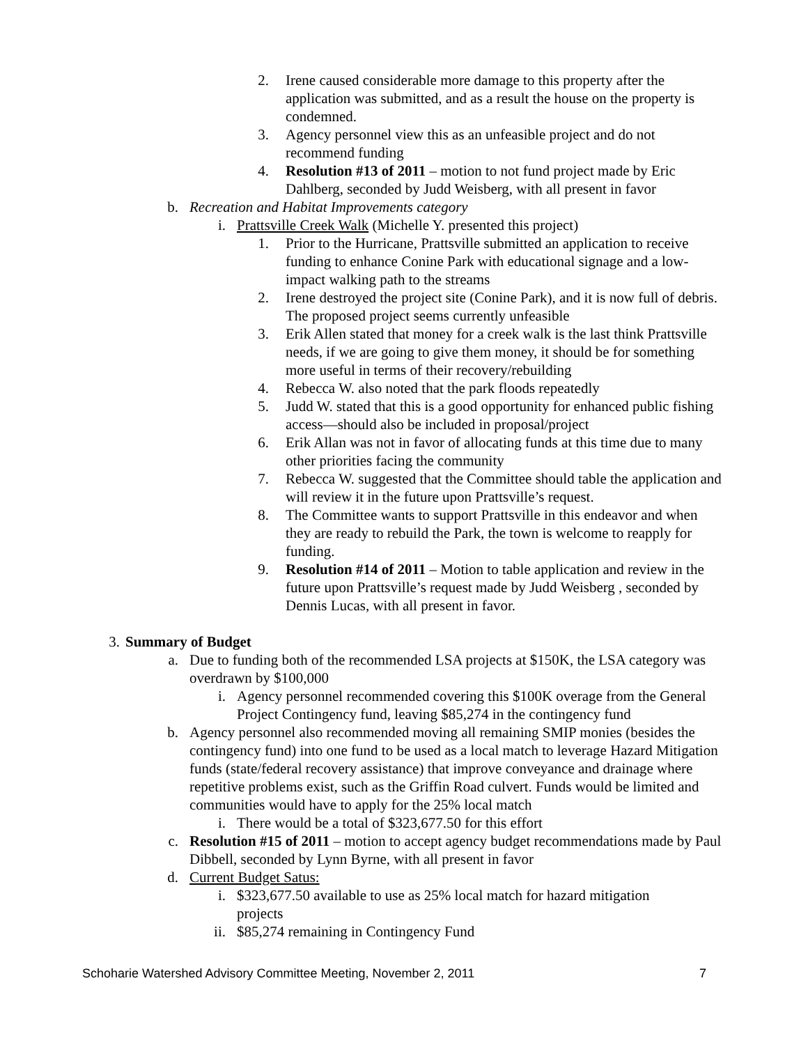2. Irene caused considerable more damage to this property after the application was submitted, and as a result the house on the property is condemned.
3. Agency personnel view this as an unfeasible project and do not recommend funding
4. Resolution #13 of 2011 – motion to not fund project made by Eric Dahlberg, seconded by Judd Weisberg, with all present in favor
b. Recreation and Habitat Improvements category
i. Prattsville Creek Walk (Michelle Y. presented this project)
1. Prior to the Hurricane, Prattsville submitted an application to receive funding to enhance Conine Park with educational signage and a low-impact walking path to the streams
2. Irene destroyed the project site (Conine Park), and it is now full of debris. The proposed project seems currently unfeasible
3. Erik Allen stated that money for a creek walk is the last think Prattsville needs, if we are going to give them money, it should be for something more useful in terms of their recovery/rebuilding
4. Rebecca W. also noted that the park floods repeatedly
5. Judd W. stated that this is a good opportunity for enhanced public fishing access—should also be included in proposal/project
6. Erik Allan was not in favor of allocating funds at this time due to many other priorities facing the community
7. Rebecca W. suggested that the Committee should table the application and will review it in the future upon Prattsville’s request.
8. The Committee wants to support Prattsville in this endeavor and when they are ready to rebuild the Park, the town is welcome to reapply for funding.
9. Resolution #14 of 2011 – Motion to table application and review in the future upon Prattsville’s request made by Judd Weisberg , seconded by Dennis Lucas, with all present in favor.
3. Summary of Budget
a. Due to funding both of the recommended LSA projects at $150K, the LSA category was overdrawn by $100,000
i. Agency personnel recommended covering this $100K overage from the General Project Contingency fund, leaving $85,274 in the contingency fund
b. Agency personnel also recommended moving all remaining SMIP monies (besides the contingency fund) into one fund to be used as a local match to leverage Hazard Mitigation funds (state/federal recovery assistance) that improve conveyance and drainage where repetitive problems exist, such as the Griffin Road culvert. Funds would be limited and communities would have to apply for the 25% local match
i. There would be a total of $323,677.50 for this effort
c. Resolution #15 of 2011 – motion to accept agency budget recommendations made by Paul Dibbell, seconded by Lynn Byrne, with all present in favor
d. Current Budget Satus:
i. $323,677.50 available to use as 25% local match for hazard mitigation projects
ii. $85,274 remaining in Contingency Fund
Schoharie Watershed Advisory Committee Meeting, November 2, 2011 7